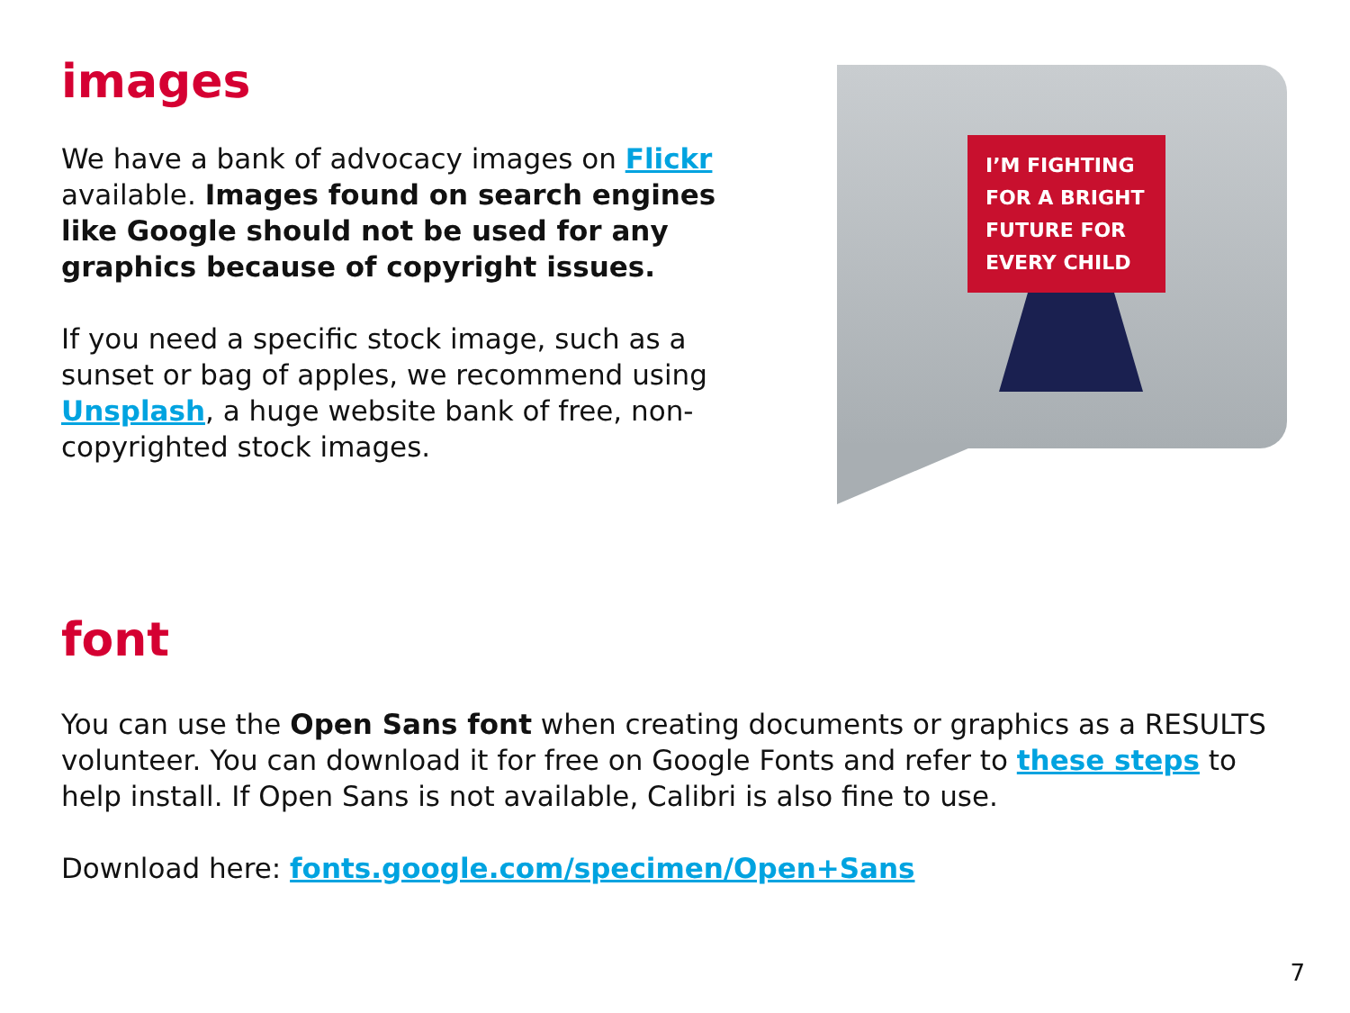images
We have a bank of advocacy images on Flickr available. Images found on search engines like Google should not be used for any graphics because of copyright issues.
If you need a specific stock image, such as a sunset or bag of apples, we recommend using Unsplash, a huge website bank of free, non-copyrighted stock images.
I’M FIGHTING
FOR A BRIGHT
FUTURE FOR
EVERY CHILD
font
You can use the Open Sans font when creating documents or graphics as a RESULTS volunteer. You can download it for free on Google Fonts and refer to these steps to help install. If Open Sans is not available, Calibri is also fine to use.
Download here: fonts.google.com/specimen/Open+Sans
7